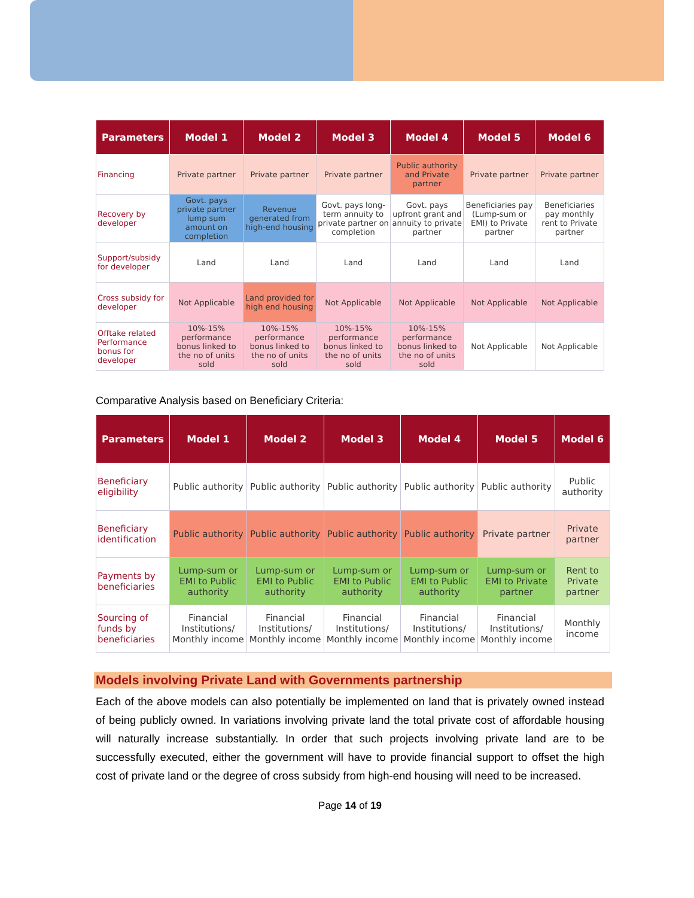| Parameters | Model 1 | Model 2 | Model 3 | Model 4 | Model 5 | Model 6 |
| --- | --- | --- | --- | --- | --- | --- |
| Financing | Private partner | Private partner | Private partner | Public authority and Private partner | Private partner | Private partner |
| Recovery by developer | Govt. pays private partner lump sum amount on completion | Revenue generated from high-end housing | Govt. pays long-term annuity to private partner on completion | Govt. pays upfront grant and annuity to private partner | Beneficiaries pay (Lump-sum or EMI) to Private partner | Beneficiaries pay monthly rent to Private partner |
| Support/subsidy for developer | Land | Land | Land | Land | Land | Land |
| Cross subsidy for developer | Not Applicable | Land provided for high end housing | Not Applicable | Not Applicable | Not Applicable | Not Applicable |
| Offtake related Performance bonus for developer | 10%-15% performance bonus linked to the no of units sold | 10%-15% performance bonus linked to the no of units sold | 10%-15% performance bonus linked to the no of units sold | 10%-15% performance bonus linked to the no of units sold | Not Applicable | Not Applicable |
Comparative Analysis based on Beneficiary Criteria:
| Parameters | Model 1 | Model 2 | Model 3 | Model 4 | Model 5 | Model 6 |
| --- | --- | --- | --- | --- | --- | --- |
| Beneficiary eligibility | Public authority | Public authority | Public authority | Public authority | Public authority | Public authority |
| Beneficiary identification | Public authority | Public authority | Public authority | Public authority | Private partner | Private partner |
| Payments by beneficiaries | Lump-sum or EMI to Public authority | Lump-sum or EMI to Public authority | Lump-sum or EMI to Public authority | Lump-sum or EMI to Public authority | Lump-sum or EMI to Private partner | Rent to Private partner |
| Sourcing of funds by beneficiaries | Financial Institutions/ Monthly income | Financial Institutions/ Monthly income | Financial Institutions/ Monthly income | Financial Institutions/ Monthly income | Financial Institutions/ Monthly income | Monthly income |
Models involving Private Land with Governments partnership
Each of the above models can also potentially be implemented on land that is privately owned instead of being publicly owned. In variations involving private land the total private cost of affordable housing will naturally increase substantially. In order that such projects involving private land are to be successfully executed, either the government will have to provide financial support to offset the high cost of private land or the degree of cross subsidy from high-end housing will need to be increased.
Page 14 of 19